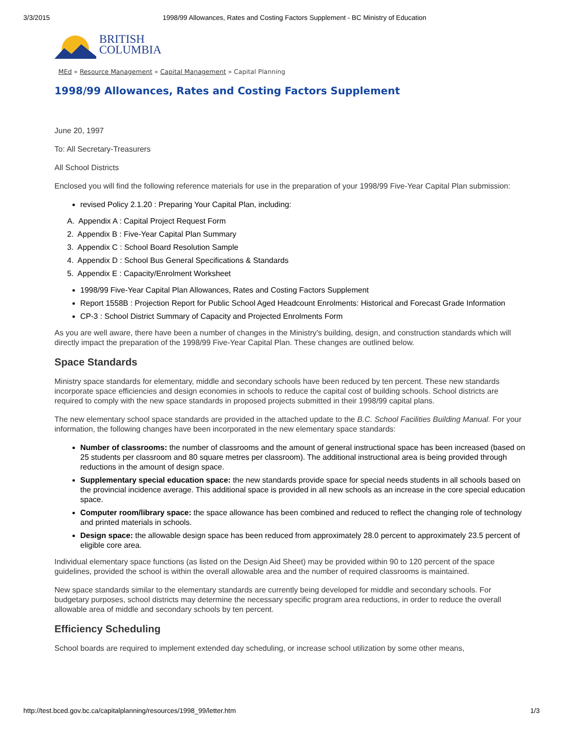3/3/2015 1998/99 Allowances, Rates and Costing Factors Supplement - BC Ministry of Education
BRITISH
COLUMBIA
MEd » Resource Management » Capital Management » Capital Planning
1998/99 Allowances, Rates and Costing Factors Supplement
June 20, 1997
To: All Secretary-Treasurers
All School Districts
Enclosed you will find the following reference materials for use in the preparation of your 1998/99 Five-Year Capital Plan submission:
revised Policy 2.1.20 : Preparing Your Capital Plan, including:
A. Appendix A : Capital Project Request Form
2. Appendix B : Five-Year Capital Plan Summary
3. Appendix C : School Board Resolution Sample
4. Appendix D : School Bus General Specifications & Standards
5. Appendix E : Capacity/Enrolment Worksheet
1998/99 Five-Year Capital Plan Allowances, Rates and Costing Factors Supplement
Report 1558B : Projection Report for Public School Aged Headcount Enrolments: Historical and Forecast Grade Information
CP-3 : School District Summary of Capacity and Projected Enrolments Form
As you are well aware, there have been a number of changes in the Ministry's building, design, and construction standards which will directly impact the preparation of the 1998/99 Five-Year Capital Plan. These changes are outlined below.
Space Standards
Ministry space standards for elementary, middle and secondary schools have been reduced by ten percent. These new standards incorporate space efficiencies and design economies in schools to reduce the capital cost of building schools. School districts are required to comply with the new space standards in proposed projects submitted in their 1998/99 capital plans.
The new elementary school space standards are provided in the attached update to the B.C. School Facilities Building Manual. For your information, the following changes have been incorporated in the new elementary space standards:
Number of classrooms: the number of classrooms and the amount of general instructional space has been increased (based on 25 students per classroom and 80 square metres per classroom). The additional instructional area is being provided through reductions in the amount of design space.
Supplementary special education space: the new standards provide space for special needs students in all schools based on the provincial incidence average. This additional space is provided in all new schools as an increase in the core special education space.
Computer room/library space: the space allowance has been combined and reduced to reflect the changing role of technology and printed materials in schools.
Design space: the allowable design space has been reduced from approximately 28.0 percent to approximately 23.5 percent of eligible core area.
Individual elementary space functions (as listed on the Design Aid Sheet) may be provided within 90 to 120 percent of the space guidelines, provided the school is within the overall allowable area and the number of required classrooms is maintained.
New space standards similar to the elementary standards are currently being developed for middle and secondary schools. For budgetary purposes, school districts may determine the necessary specific program area reductions, in order to reduce the overall allowable area of middle and secondary schools by ten percent.
Efficiency Scheduling
School boards are required to implement extended day scheduling, or increase school utilization by some other means,
http://test.bced.gov.bc.ca/capitalplanning/resources/1998_99/letter.htm 1/3